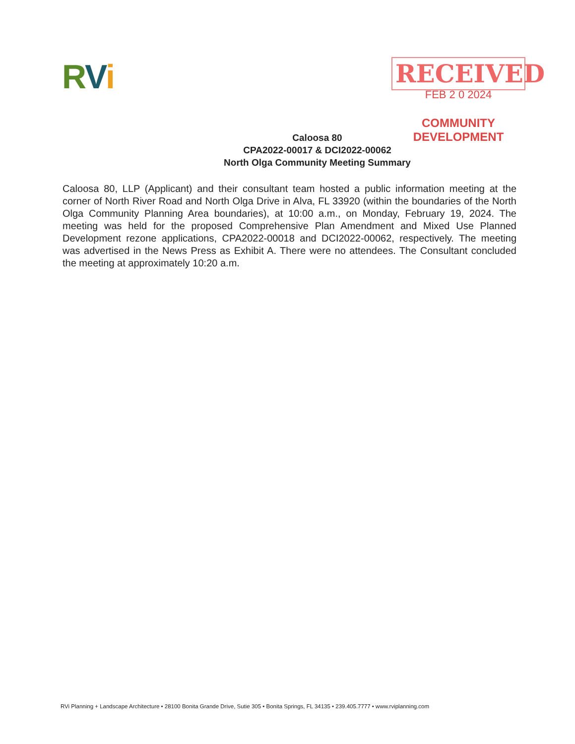RVi
RECEIVED
FEB 2 0 2024
COMMUNITY DEVELOPMENT
Caloosa 80
CPA2022-00017 & DCI2022-00062
North Olga Community Meeting Summary
Caloosa 80, LLP (Applicant) and their consultant team hosted a public information meeting at the corner of North River Road and North Olga Drive in Alva, FL 33920 (within the boundaries of the North Olga Community Planning Area boundaries), at 10:00 a.m., on Monday, February 19, 2024. The meeting was held for the proposed Comprehensive Plan Amendment and Mixed Use Planned Development rezone applications, CPA2022-00018 and DCI2022-00062, respectively. The meeting was advertised in the News Press as Exhibit A. There were no attendees. The Consultant concluded the meeting at approximately 10:20 a.m.
RVi Planning + Landscape Architecture • 28100 Bonita Grande Drive, Sutie 305 • Bonita Springs, FL 34135 • 239.405.7777 • www.rviplanning.com